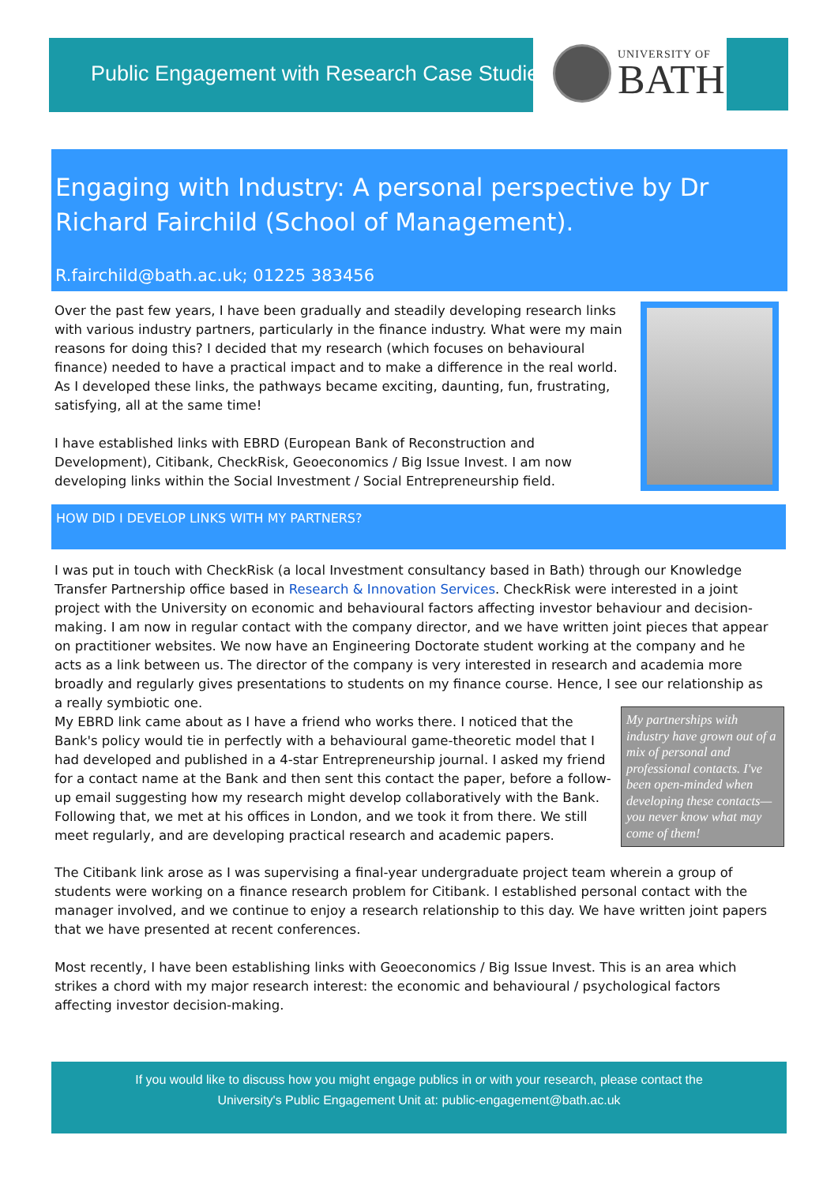Public Engagement with Research Case Studies
UNIVERSITY OF
BATH
Engaging with Industry: A personal perspective by Dr Richard Fairchild (School of Management).
R.fairchild@bath.ac.uk; 01225 383456
Over the past few years, I have been gradually and steadily developing research links with various industry partners, particularly in the finance industry. What were my main reasons for doing this? I decided that my research (which focuses on behavioural finance) needed to have a practical impact and to make a difference in the real world. As I developed these links, the pathways became exciting, daunting, fun, frustrating, satisfying, all at the same time!
I have established links with EBRD (European Bank of Reconstruction and Development), Citibank, CheckRisk, Geoeconomics / Big Issue Invest. I am now developing links within the Social Investment / Social Entrepreneurship field.
HOW DID I DEVELOP LINKS WITH MY PARTNERS?
I was put in touch with CheckRisk (a local Investment consultancy based in Bath) through our Knowledge Transfer Partnership office based in Research & Innovation Services. CheckRisk were interested in a joint project with the University on economic and behavioural factors affecting investor behaviour and decision-making. I am now in regular contact with the company director, and we have written joint pieces that appear on practitioner websites. We now have an Engineering Doctorate student working at the company and he acts as a link between us. The director of the company is very interested in research and academia more broadly and regularly gives presentations to students on my finance course. Hence, I see our relationship as a really symbiotic one.
My EBRD link came about as I have a friend who works there. I noticed that the Bank's policy would tie in perfectly with a behavioural game-theoretic model that I had developed and published in a 4-star Entrepreneurship journal. I asked my friend for a contact name at the Bank and then sent this contact the paper, before a follow-up email suggesting how my research might develop collaboratively with the Bank. Following that, we met at his offices in London, and we took it from there. We still meet regularly, and are developing practical research and academic papers.
My partnerships with industry have grown out of a mix of personal and professional contacts. I've been open-minded when developing these contacts—you never know what may come of them!
The Citibank link arose as I was supervising a final-year undergraduate project team wherein a group of students were working on a finance research problem for Citibank. I established personal contact with the manager involved, and we continue to enjoy a research relationship to this day. We have written joint papers that we have presented at recent conferences.
Most recently, I have been establishing links with Geoeconomics / Big Issue Invest. This is an area which strikes a chord with my major research interest: the economic and behavioural / psychological factors affecting investor decision-making.
If you would like to discuss how you might engage publics in or with your research, please contact the
University's Public Engagement Unit at: public-engagement@bath.ac.uk